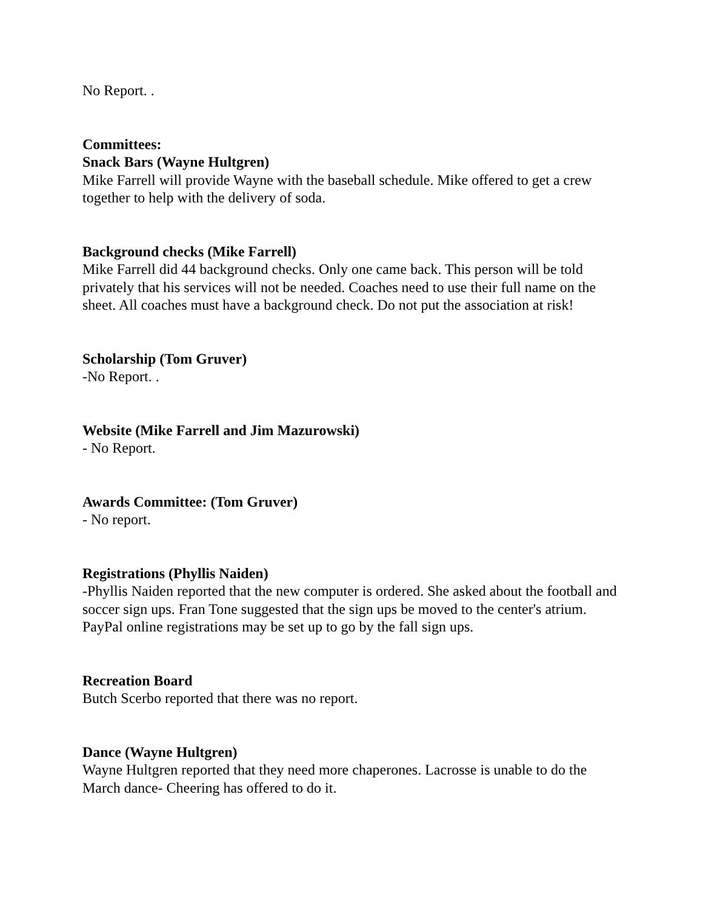No Report. .
Committees:
Snack Bars (Wayne Hultgren)
Mike Farrell will provide Wayne with the baseball schedule. Mike offered to get a crew together to help with the delivery of soda.
Background checks (Mike Farrell)
Mike Farrell did 44 background checks. Only one came back. This person will be told privately that his services will not be needed. Coaches need to use their full name on the sheet. All coaches must have a background check. Do not put the association at risk!
Scholarship (Tom Gruver)
-No Report. .
Website (Mike Farrell and Jim Mazurowski)
- No Report.
Awards Committee: (Tom Gruver)
- No report.
Registrations (Phyllis Naiden)
-Phyllis Naiden reported that the new computer is ordered. She asked about the football and soccer sign ups. Fran Tone suggested that the sign ups be moved to the center's atrium. PayPal online registrations may be set up to go by the fall sign ups.
Recreation Board
Butch Scerbo reported that there was no report.
Dance (Wayne Hultgren)
Wayne Hultgren reported that they need more chaperones. Lacrosse is unable to do the March dance- Cheering has offered to do it.